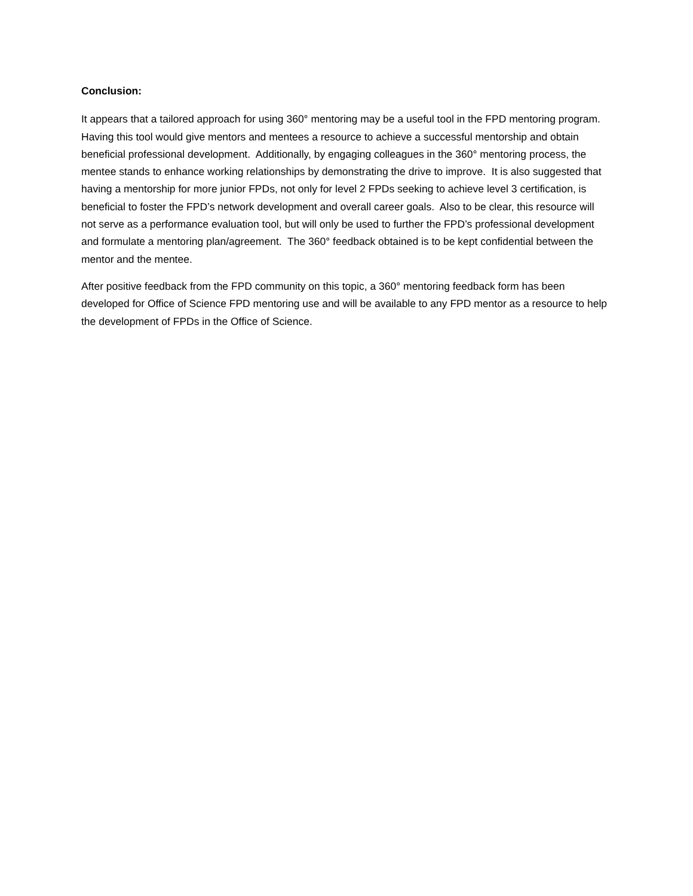Conclusion:
It appears that a tailored approach for using 360° mentoring may be a useful tool in the FPD mentoring program. Having this tool would give mentors and mentees a resource to achieve a successful mentorship and obtain beneficial professional development. Additionally, by engaging colleagues in the 360° mentoring process, the mentee stands to enhance working relationships by demonstrating the drive to improve. It is also suggested that having a mentorship for more junior FPDs, not only for level 2 FPDs seeking to achieve level 3 certification, is beneficial to foster the FPD’s network development and overall career goals. Also to be clear, this resource will not serve as a performance evaluation tool, but will only be used to further the FPD’s professional development and formulate a mentoring plan/agreement. The 360° feedback obtained is to be kept confidential between the mentor and the mentee.
After positive feedback from the FPD community on this topic, a 360° mentoring feedback form has been developed for Office of Science FPD mentoring use and will be available to any FPD mentor as a resource to help the development of FPDs in the Office of Science.